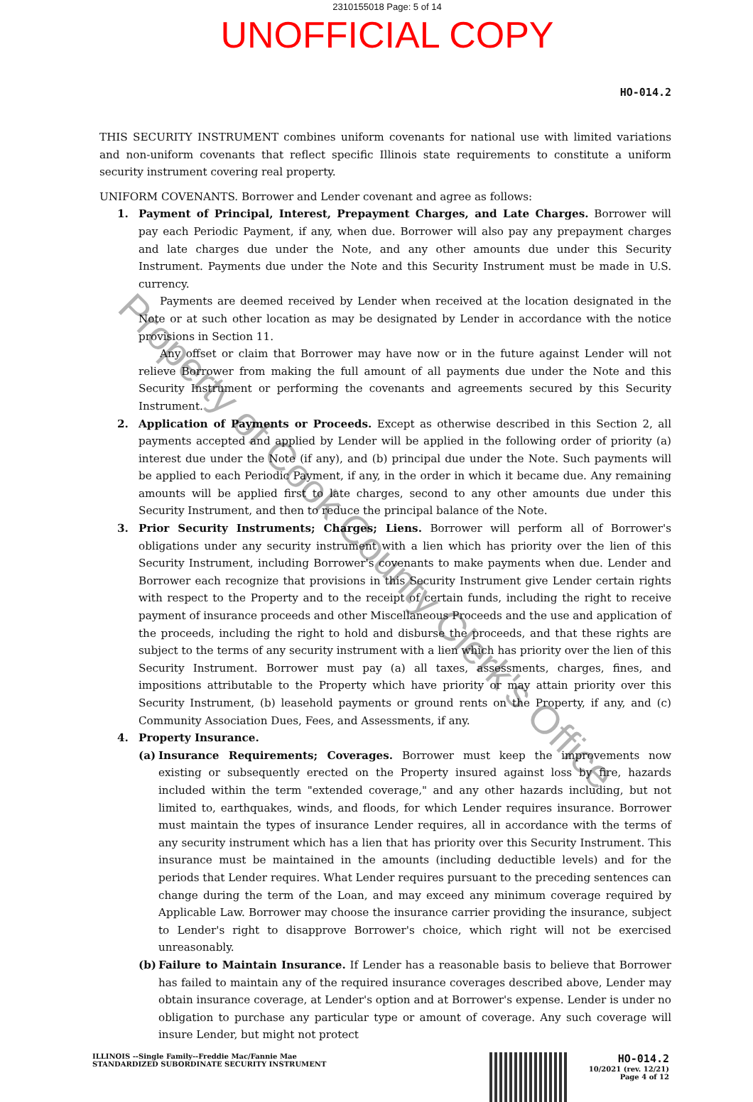2310155018 Page: 5 of 14
UNOFFICIAL COPY
HO-014.2
THIS SECURITY INSTRUMENT combines uniform covenants for national use with limited variations and non-uniform covenants that reflect specific Illinois state requirements to constitute a uniform security instrument covering real property.
UNIFORM COVENANTS. Borrower and Lender covenant and agree as follows:
1. Payment of Principal, Interest, Prepayment Charges, and Late Charges. Borrower will pay each Periodic Payment, if any, when due. Borrower will also pay any prepayment charges and late charges due under the Note, and any other amounts due under this Security Instrument. Payments due under the Note and this Security Instrument must be made in U.S. currency.
Payments are deemed received by Lender when received at the location designated in the Note or at such other location as may be designated by Lender in accordance with the notice provisions in Section 11.
Any offset or claim that Borrower may have now or in the future against Lender will not relieve Borrower from making the full amount of all payments due under the Note and this Security Instrument or performing the covenants and agreements secured by this Security Instrument.
2. Application of Payments or Proceeds. Except as otherwise described in this Section 2, all payments accepted and applied by Lender will be applied in the following order of priority (a) interest due under the Note (if any), and (b) principal due under the Note. Such payments will be applied to each Periodic Payment, if any, in the order in which it became due. Any remaining amounts will be applied first to late charges, second to any other amounts due under this Security Instrument, and then to reduce the principal balance of the Note.
3. Prior Security Instruments; Charges; Liens. Borrower will perform all of Borrower's obligations under any security instrument with a lien which has priority over the lien of this Security Instrument, including Borrower's covenants to make payments when due. Lender and Borrower each recognize that provisions in this Security Instrument give Lender certain rights with respect to the Property and to the receipt of certain funds, including the right to receive payment of insurance proceeds and other Miscellaneous Proceeds and the use and application of the proceeds, including the right to hold and disburse the proceeds, and that these rights are subject to the terms of any security instrument with a lien which has priority over the lien of this Security Instrument. Borrower must pay (a) all taxes, assessments, charges, fines, and impositions attributable to the Property which have priority or may attain priority over this Security Instrument, (b) leasehold payments or ground rents on the Property, if any, and (c) Community Association Dues, Fees, and Assessments, if any.
4. Property Insurance.
(a) Insurance Requirements; Coverages. Borrower must keep the improvements now existing or subsequently erected on the Property insured against loss by fire, hazards included within the term "extended coverage," and any other hazards including, but not limited to, earthquakes, winds, and floods, for which Lender requires insurance. Borrower must maintain the types of insurance Lender requires, all in accordance with the terms of any security instrument which has a lien that has priority over this Security Instrument. This insurance must be maintained in the amounts (including deductible levels) and for the periods that Lender requires. What Lender requires pursuant to the preceding sentences can change during the term of the Loan, and may exceed any minimum coverage required by Applicable Law. Borrower may choose the insurance carrier providing the insurance, subject to Lender's right to disapprove Borrower's choice, which right will not be exercised unreasonably.
(b) Failure to Maintain Insurance. If Lender has a reasonable basis to believe that Borrower has failed to maintain any of the required insurance coverages described above, Lender may obtain insurance coverage, at Lender's option and at Borrower's expense. Lender is under no obligation to purchase any particular type or amount of coverage. Any such coverage will insure Lender, but might not protect
ILLINOIS --Single Family--Freddie Mac/Fannie Mae
STANDARDIZED SUBORDINATE SECURITY INSTRUMENT
HO-014.2
10/2021 (rev. 12/21)
Page 4 of 12
Property of Cook County Clerk's Office